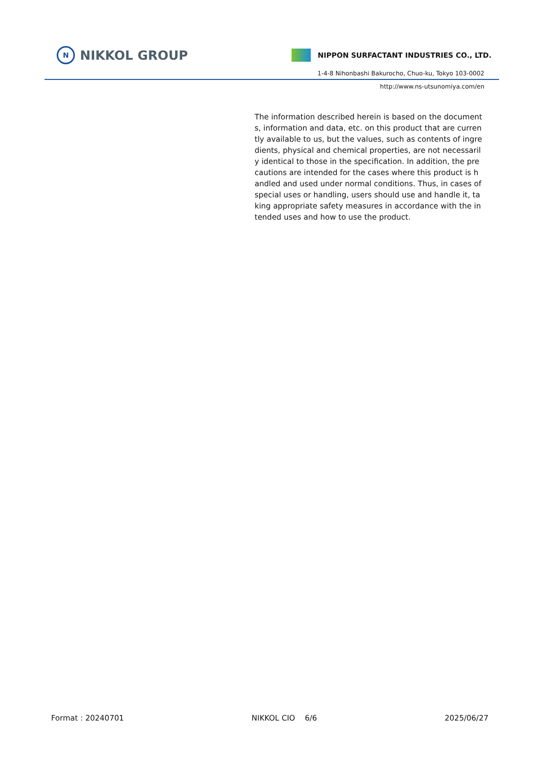N
NIKKOL GROUP
NIPPON SURFACTANT INDUSTRIES CO., LTD.
1-4-8 Nihonbashi Bakurocho, Chuo-ku, Tokyo 103-0002
http://www.ns-utsunomiya.com/en
The information described herein is based on the documents, information and data, etc. on this product that are currently available to us, but the values, such as contents of ingredients, physical and chemical properties, are not necessarily identical to those in the specification. In addition, the precautions are intended for the cases where this product is handled and used under normal conditions. Thus, in cases of special uses or handling, users should use and handle it, taking appropriate safety measures in accordance with the intended uses and how to use the product.
Format : 20240701 NIKKOL CIO 6/6 2025/06/27